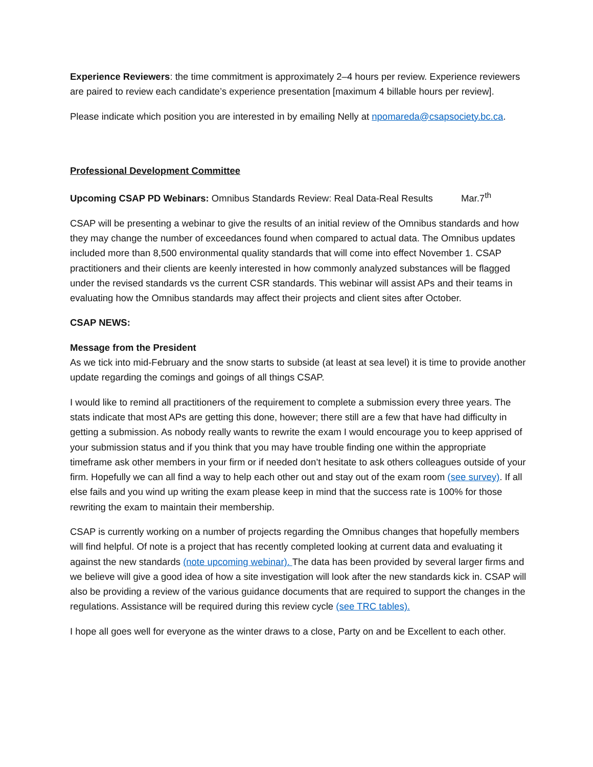Experience Reviewers: the time commitment is approximately 2–4 hours per review. Experience reviewers are paired to review each candidate’s experience presentation [maximum 4 billable hours per review].
Please indicate which position you are interested in by emailing Nelly at npomareda@csapsociety.bc.ca.
Professional Development Committee
Upcoming CSAP PD Webinars: Omnibus Standards Review: Real Data-Real Results Mar.7<sup>th</sup>
CSAP will be presenting a webinar to give the results of an initial review of the Omnibus standards and how they may change the number of exceedances found when compared to actual data. The Omnibus updates included more than 8,500 environmental quality standards that will come into effect November 1. CSAP practitioners and their clients are keenly interested in how commonly analyzed substances will be flagged under the revised standards vs the current CSR standards. This webinar will assist APs and their teams in evaluating how the Omnibus standards may affect their projects and client sites after October.
CSAP NEWS:
Message from the President
As we tick into mid-February and the snow starts to subside (at least at sea level) it is time to provide another update regarding the comings and goings of all things CSAP.
I would like to remind all practitioners of the requirement to complete a submission every three years. The stats indicate that most APs are getting this done, however; there still are a few that have had difficulty in getting a submission. As nobody really wants to rewrite the exam I would encourage you to keep apprised of your submission status and if you think that you may have trouble finding one within the appropriate timeframe ask other members in your firm or if needed don’t hesitate to ask others colleagues outside of your firm. Hopefully we can all find a way to help each other out and stay out of the exam room (see survey). If all else fails and you wind up writing the exam please keep in mind that the success rate is 100% for those rewriting the exam to maintain their membership.
CSAP is currently working on a number of projects regarding the Omnibus changes that hopefully members will find helpful. Of note is a project that has recently completed looking at current data and evaluating it against the new standards (note upcoming webinar). The data has been provided by several larger firms and we believe will give a good idea of how a site investigation will look after the new standards kick in. CSAP will also be providing a review of the various guidance documents that are required to support the changes in the regulations. Assistance will be required during this review cycle (see TRC tables).
I hope all goes well for everyone as the winter draws to a close, Party on and be Excellent to each other.